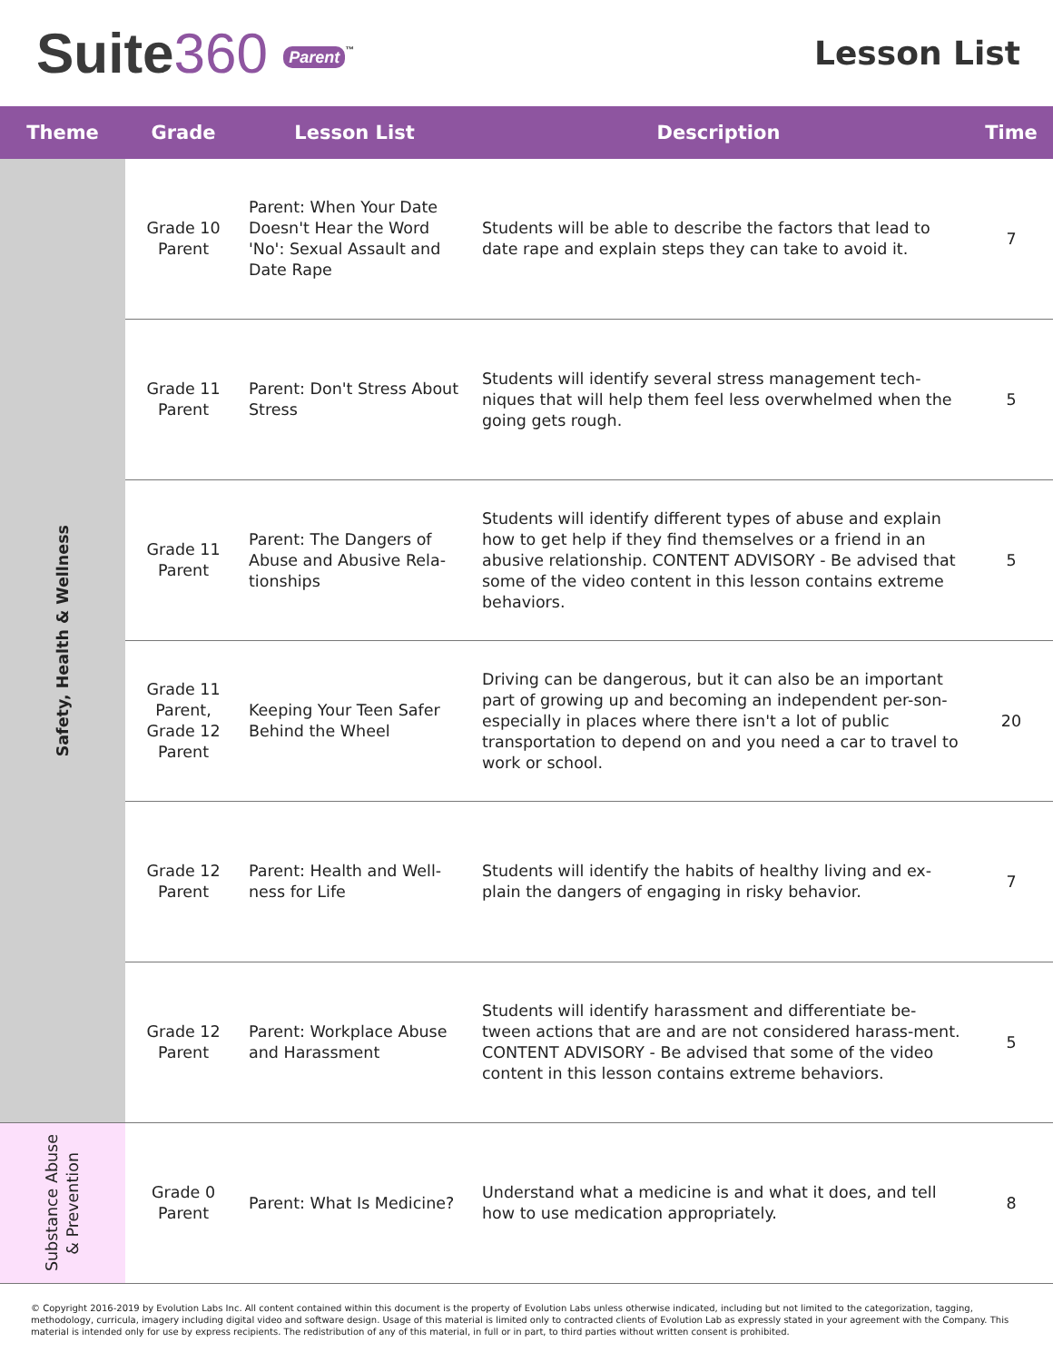Suite360 Parent<sup>™</sup>
Lesson List
| Theme | Grade | Lesson List | Description | Time |
| --- | --- | --- | --- | --- |
| Safety, Health & Wellness | Grade 10 Parent | Parent: When Your Date Doesn't Hear the Word 'No': Sexual Assault and Date Rape | Students will be able to describe the factors that lead to date rape and explain steps they can take to avoid it. | 7 |
| | Grade 11 Parent | Parent: Don't Stress About Stress | Students will identify several stress management tech-niques that will help them feel less overwhelmed when the going gets rough. | 5 |
| | Grade 11 Parent | Parent: The Dangers of Abuse and Abusive Rela-tionships | Students will identify different types of abuse and explain how to get help if they find themselves or a friend in an abusive relationship. CONTENT ADVISORY - Be advised that some of the video content in this lesson contains extreme behaviors. | 5 |
| | Grade 11 Parent, Grade 12 Parent | Keeping Your Teen Safer Behind the Wheel | Driving can be dangerous, but it can also be an important part of growing up and becoming an independent per-son-especially in places where there isn't a lot of public transportation to depend on and you need a car to travel to work or school. | 20 |
| | Grade 12 Parent | Parent: Health and Well-ness for Life | Students will identify the habits of healthy living and ex-plain the dangers of engaging in risky behavior. | 7 |
| | Grade 12 Parent | Parent: Workplace Abuse and Harassment | Students will identify harassment and differentiate be-tween actions that are and are not considered harass-ment. CONTENT ADVISORY - Be advised that some of the video content in this lesson contains extreme behaviors. | 5 |
| Substance Abuse & Prevention | Grade 0 Parent | Parent: What Is Medicine? | Understand what a medicine is and what it does, and tell how to use medication appropriately. | 8 |
© Copyright 2016-2019 by Evolution Labs Inc. All content contained within this document is the property of Evolution Labs unless otherwise indicated, including but not limited to the categorization, tagging, methodology, curricula, imagery including digital video and software design. Usage of this material is limited only to contracted clients of Evolution Lab as expressly stated in your agreement with the Company. This material is intended only for use by express recipients. The redistribution of any of this material, in full or in part, to third parties without written consent is prohibited.